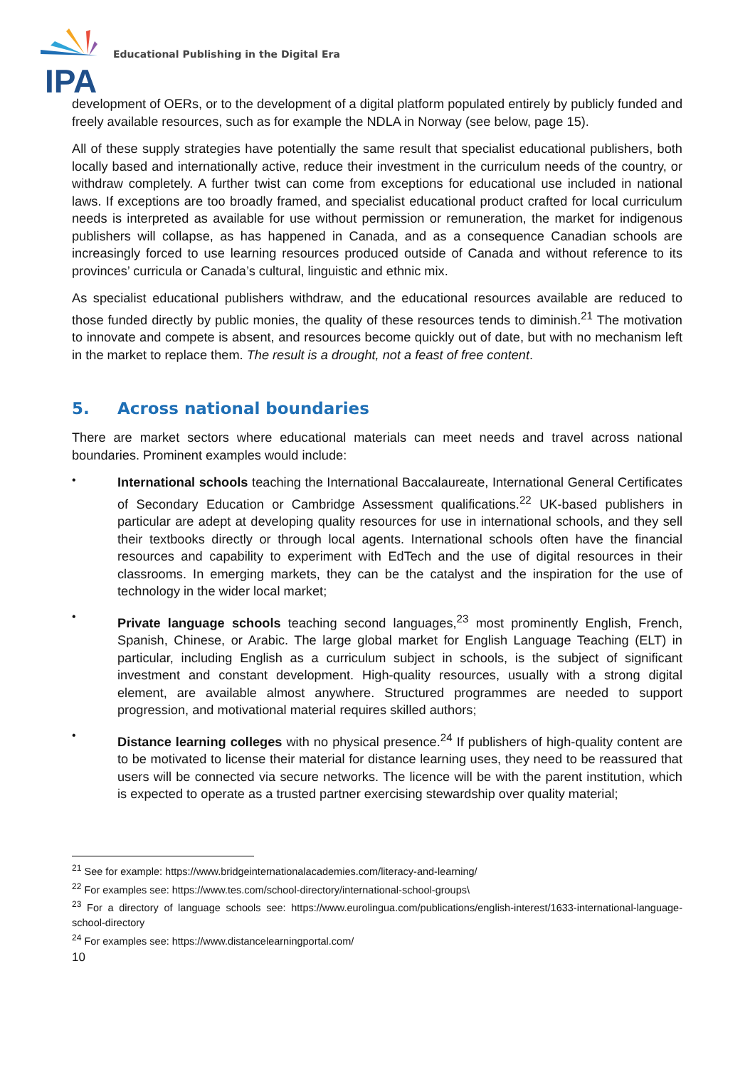IPA
Educational Publishing in the Digital Era
development of OERs, or to the development of a digital platform populated entirely by publicly funded and freely available resources, such as for example the NDLA in Norway (see below, page 15).
All of these supply strategies have potentially the same result that specialist educational publishers, both locally based and internationally active, reduce their investment in the curriculum needs of the country, or withdraw completely. A further twist can come from exceptions for educational use included in national laws. If exceptions are too broadly framed, and specialist educational product crafted for local curriculum needs is interpreted as available for use without permission or remuneration, the market for indigenous publishers will collapse, as has happened in Canada, and as a consequence Canadian schools are increasingly forced to use learning resources produced outside of Canada and without reference to its provinces’ curricula or Canada’s cultural, linguistic and ethnic mix.
As specialist educational publishers withdraw, and the educational resources available are reduced to those funded directly by public monies, the quality of these resources tends to diminish.<sup>21</sup> The motivation to innovate and compete is absent, and resources become quickly out of date, but with no mechanism left in the market to replace them. The result is a drought, not a feast of free content.
5. Across national boundaries
There are market sectors where educational materials can meet needs and travel across national boundaries. Prominent examples would include:
•
International schools teaching the International Baccalaureate, International General Certificates of Secondary Education or Cambridge Assessment qualifications.<sup>22</sup> UK-based publishers in particular are adept at developing quality resources for use in international schools, and they sell their textbooks directly or through local agents. International schools often have the financial resources and capability to experiment with EdTech and the use of digital resources in their classrooms. In emerging markets, they can be the catalyst and the inspiration for the use of technology in the wider local market;
•
Private language schools teaching second languages,<sup>23</sup> most prominently English, French, Spanish, Chinese, or Arabic. The large global market for English Language Teaching (ELT) in particular, including English as a curriculum subject in schools, is the subject of significant investment and constant development. High-quality resources, usually with a strong digital element, are available almost anywhere. Structured programmes are needed to support progression, and motivational material requires skilled authors;
•
Distance learning colleges with no physical presence.<sup>24</sup> If publishers of high-quality content are to be motivated to license their material for distance learning uses, they need to be reassured that users will be connected via secure networks. The licence will be with the parent institution, which is expected to operate as a trusted partner exercising stewardship over quality material;
<sup>21</sup> See for example: https://www.bridgeinternationalacademies.com/literacy-and-learning/
<sup>22</sup> For examples see: https://www.tes.com/school-directory/international-school-groups\
<sup>23</sup> For a directory of language schools see: https://www.eurolingua.com/publications/english-interest/1633-international-language-school-directory
<sup>24</sup> For examples see: https://www.distancelearningportal.com/
10